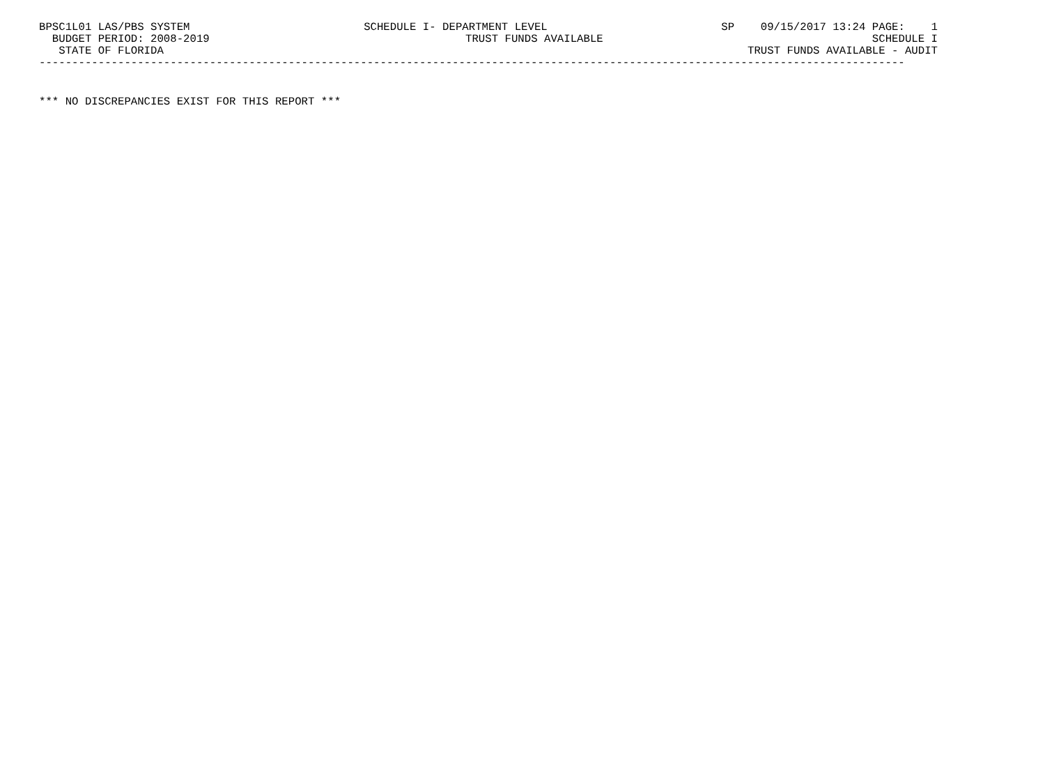BPSC1L01 LAS/PBS SYSTEM SCHEDULE I- DEPARTMENT LEVEL SP 09/15/2017 13:24 PAGE: 1
BUDGET PERIOD: 2008-2019 TRUST FUNDS AVAILABLE SCHEDULE I
STATE OF FLORIDA TRUST FUNDS AVAILABLE - AUDIT
------------------------------------------------------------------------------------------------------------------------------------
*** NO DISCREPANCIES EXIST FOR THIS REPORT ***